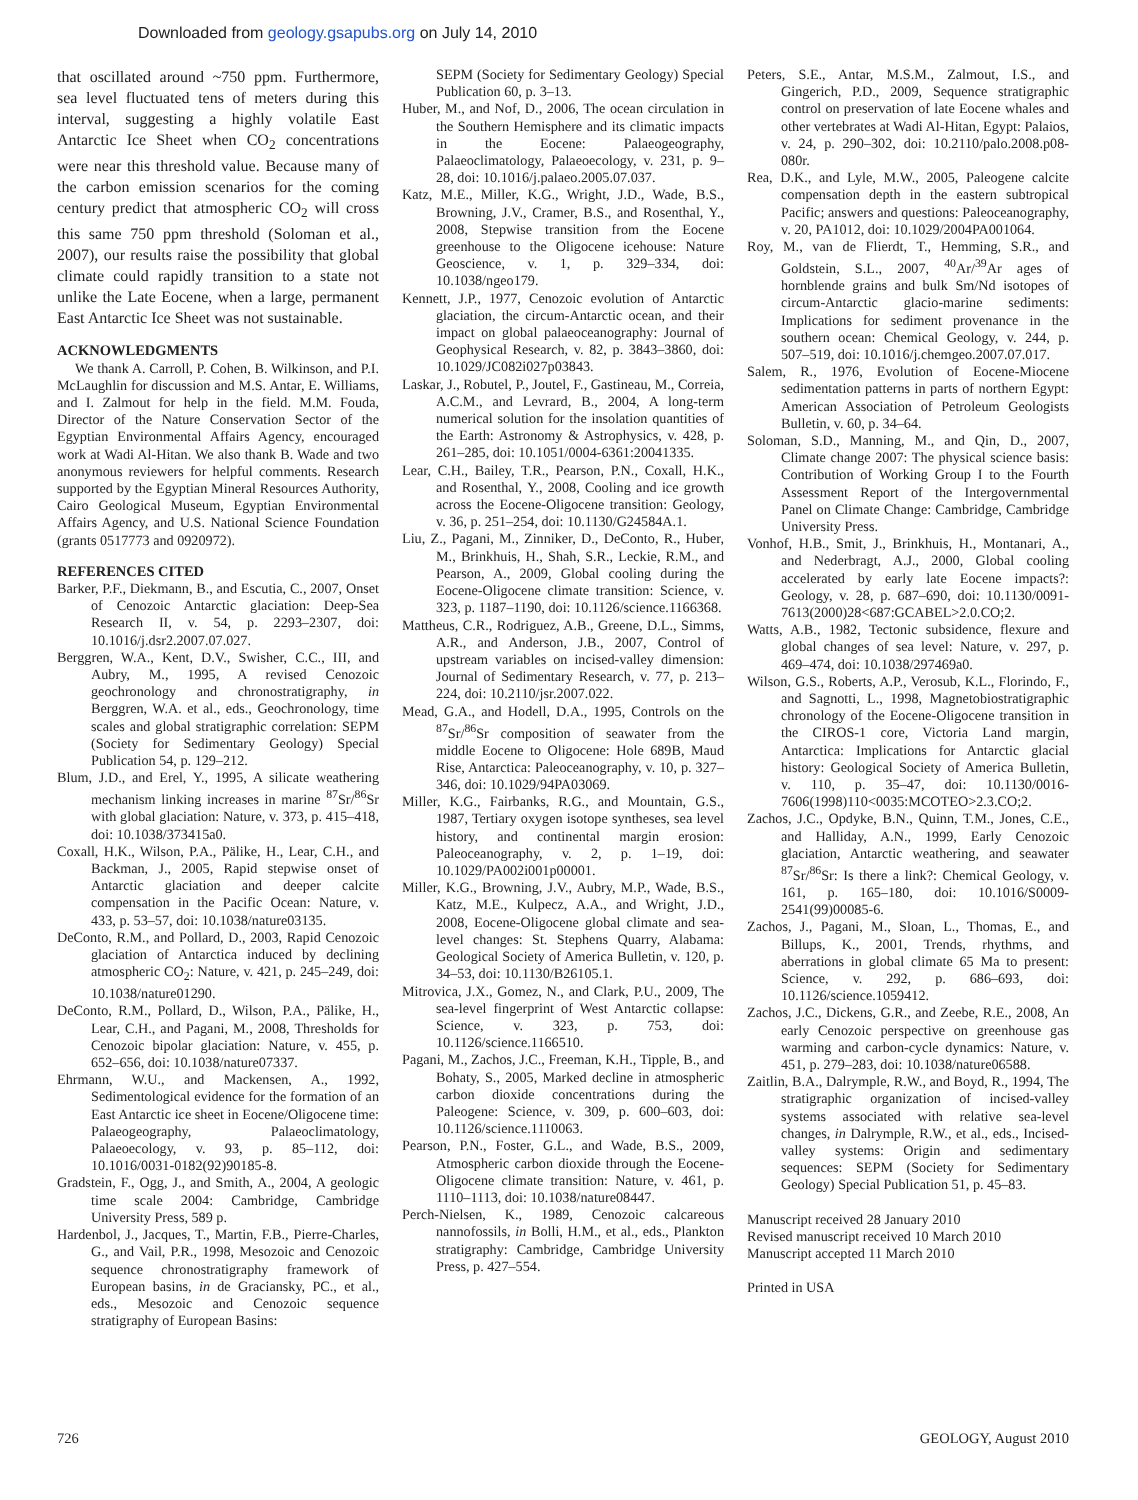Downloaded from geology.gsapubs.org on July 14, 2010
that oscillated around ~750 ppm. Furthermore, sea level fluctuated tens of meters during this interval, suggesting a highly volatile East Antarctic Ice Sheet when CO<sub>2</sub> concentrations were near this threshold value. Because many of the carbon emission scenarios for the coming century predict that atmospheric CO<sub>2</sub> will cross this same 750 ppm threshold (Soloman et al., 2007), our results raise the possibility that global climate could rapidly transition to a state not unlike the Late Eocene, when a large, permanent East Antarctic Ice Sheet was not sustainable.
ACKNOWLEDGMENTS
We thank A. Carroll, P. Cohen, B. Wilkinson, and P.I. McLaughlin for discussion and M.S. Antar, E. Williams, and I. Zalmout for help in the field. M.M. Fouda, Director of the Nature Conservation Sector of the Egyptian Environmental Affairs Agency, encouraged work at Wadi Al-Hitan. We also thank B. Wade and two anonymous reviewers for helpful comments. Research supported by the Egyptian Mineral Resources Authority, Cairo Geological Museum, Egyptian Environmental Affairs Agency, and U.S. National Science Foundation (grants 0517773 and 0920972).
REFERENCES CITED
Barker, P.F., Diekmann, B., and Escutia, C., 2007, Onset of Cenozoic Antarctic glaciation: Deep-Sea Research II, v. 54, p. 2293–2307, doi: 10.1016/j.dsr2.2007.07.027.
Berggren, W.A., Kent, D.V., Swisher, C.C., III, and Aubry, M., 1995, A revised Cenozoic geochronology and chronostratigraphy, in Berggren, W.A. et al., eds., Geochronology, time scales and global stratigraphic correlation: SEPM (Society for Sedimentary Geology) Special Publication 54, p. 129–212.
Blum, J.D., and Erel, Y., 1995, A silicate weathering mechanism linking increases in marine <sup>87</sup>Sr/<sup>86</sup>Sr with global glaciation: Nature, v. 373, p. 415–418, doi: 10.1038/373415a0.
Coxall, H.K., Wilson, P.A., Pälike, H., Lear, C.H., and Backman, J., 2005, Rapid stepwise onset of Antarctic glaciation and deeper calcite compensation in the Pacific Ocean: Nature, v. 433, p. 53–57, doi: 10.1038/nature03135.
DeConto, R.M., and Pollard, D., 2003, Rapid Cenozoic glaciation of Antarctica induced by declining atmospheric CO<sub>2</sub>: Nature, v. 421, p. 245–249, doi: 10.1038/nature01290.
DeConto, R.M., Pollard, D., Wilson, P.A., Pälike, H., Lear, C.H., and Pagani, M., 2008, Thresholds for Cenozoic bipolar glaciation: Nature, v. 455, p. 652–656, doi: 10.1038/nature07337.
Ehrmann, W.U., and Mackensen, A., 1992, Sedimentological evidence for the formation of an East Antarctic ice sheet in Eocene/Oligocene time: Palaeogeography, Palaeoclimatology, Palaeoecology, v. 93, p. 85–112, doi: 10.1016/0031-0182(92)90185-8.
Gradstein, F., Ogg, J., and Smith, A., 2004, A geologic time scale 2004: Cambridge, Cambridge University Press, 589 p.
Hardenbol, J., Jacques, T., Martin, F.B., Pierre-Charles, G., and Vail, P.R., 1998, Mesozoic and Cenozoic sequence chronostratigraphy framework of European basins, in de Graciansky, PC., et al., eds., Mesozoic and Cenozoic sequence stratigraphy of European Basins:
SEPM (Society for Sedimentary Geology) Special Publication 60, p. 3–13.
Huber, M., and Nof, D., 2006, The ocean circulation in the Southern Hemisphere and its climatic impacts in the Eocene: Palaeogeography, Palaeoclimatology, Palaeoecology, v. 231, p. 9–28, doi: 10.1016/j.palaeo.2005.07.037.
Katz, M.E., Miller, K.G., Wright, J.D., Wade, B.S., Browning, J.V., Cramer, B.S., and Rosenthal, Y., 2008, Stepwise transition from the Eocene greenhouse to the Oligocene icehouse: Nature Geoscience, v. 1, p. 329–334, doi: 10.1038/ngeo179.
Kennett, J.P., 1977, Cenozoic evolution of Antarctic glaciation, the circum-Antarctic ocean, and their impact on global palaeoceanography: Journal of Geophysical Research, v. 82, p. 3843–3860, doi: 10.1029/JC082i027p03843.
Laskar, J., Robutel, P., Joutel, F., Gastineau, M., Correia, A.C.M., and Levrard, B., 2004, A long-term numerical solution for the insolation quantities of the Earth: Astronomy & Astrophysics, v. 428, p. 261–285, doi: 10.1051/0004-6361:20041335.
Lear, C.H., Bailey, T.R., Pearson, P.N., Coxall, H.K., and Rosenthal, Y., 2008, Cooling and ice growth across the Eocene-Oligocene transition: Geology, v. 36, p. 251–254, doi: 10.1130/G24584A.1.
Liu, Z., Pagani, M., Zinniker, D., DeConto, R., Huber, M., Brinkhuis, H., Shah, S.R., Leckie, R.M., and Pearson, A., 2009, Global cooling during the Eocene-Oligocene climate transition: Science, v. 323, p. 1187–1190, doi: 10.1126/science.1166368.
Mattheus, C.R., Rodriguez, A.B., Greene, D.L., Simms, A.R., and Anderson, J.B., 2007, Control of upstream variables on incised-valley dimension: Journal of Sedimentary Research, v. 77, p. 213–224, doi: 10.2110/jsr.2007.022.
Mead, G.A., and Hodell, D.A., 1995, Controls on the <sup>87</sup>Sr/<sup>86</sup>Sr composition of seawater from the middle Eocene to Oligocene: Hole 689B, Maud Rise, Antarctica: Paleoceanography, v. 10, p. 327–346, doi: 10.1029/94PA03069.
Miller, K.G., Fairbanks, R.G., and Mountain, G.S., 1987, Tertiary oxygen isotope syntheses, sea level history, and continental margin erosion: Paleoceanography, v. 2, p. 1–19, doi: 10.1029/PA002i001p00001.
Miller, K.G., Browning, J.V., Aubry, M.P., Wade, B.S., Katz, M.E., Kulpecz, A.A., and Wright, J.D., 2008, Eocene-Oligocene global climate and sea-level changes: St. Stephens Quarry, Alabama: Geological Society of America Bulletin, v. 120, p. 34–53, doi: 10.1130/B26105.1.
Mitrovica, J.X., Gomez, N., and Clark, P.U., 2009, The sea-level fingerprint of West Antarctic collapse: Science, v. 323, p. 753, doi: 10.1126/science.1166510.
Pagani, M., Zachos, J.C., Freeman, K.H., Tipple, B., and Bohaty, S., 2005, Marked decline in atmospheric carbon dioxide concentrations during the Paleogene: Science, v. 309, p. 600–603, doi: 10.1126/science.1110063.
Pearson, P.N., Foster, G.L., and Wade, B.S., 2009, Atmospheric carbon dioxide through the Eocene-Oligocene climate transition: Nature, v. 461, p. 1110–1113, doi: 10.1038/nature08447.
Perch-Nielsen, K., 1989, Cenozoic calcareous nannofossils, in Bolli, H.M., et al., eds., Plankton stratigraphy: Cambridge, Cambridge University Press, p. 427–554.
Peters, S.E., Antar, M.S.M., Zalmout, I.S., and Gingerich, P.D., 2009, Sequence stratigraphic control on preservation of late Eocene whales and other vertebrates at Wadi Al-Hitan, Egypt: Palaios, v. 24, p. 290–302, doi: 10.2110/palo.2008.p08-080r.
Rea, D.K., and Lyle, M.W., 2005, Paleogene calcite compensation depth in the eastern subtropical Pacific; answers and questions: Paleoceanography, v. 20, PA1012, doi: 10.1029/2004PA001064.
Roy, M., van de Flierdt, T., Hemming, S.R., and Goldstein, S.L., 2007, <sup>40</sup>Ar/<sup>39</sup>Ar ages of hornblende grains and bulk Sm/Nd isotopes of circum-Antarctic glacio-marine sediments: Implications for sediment provenance in the southern ocean: Chemical Geology, v. 244, p. 507–519, doi: 10.1016/j.chemgeo.2007.07.017.
Salem, R., 1976, Evolution of Eocene-Miocene sedimentation patterns in parts of northern Egypt: American Association of Petroleum Geologists Bulletin, v. 60, p. 34–64.
Soloman, S.D., Manning, M., and Qin, D., 2007, Climate change 2007: The physical science basis: Contribution of Working Group I to the Fourth Assessment Report of the Intergovernmental Panel on Climate Change: Cambridge, Cambridge University Press.
Vonhof, H.B., Smit, J., Brinkhuis, H., Montanari, A., and Nederbragt, A.J., 2000, Global cooling accelerated by early late Eocene impacts?: Geology, v. 28, p. 687–690, doi: 10.1130/0091-7613(2000)28<687:GCABEL>2.0.CO;2.
Watts, A.B., 1982, Tectonic subsidence, flexure and global changes of sea level: Nature, v. 297, p. 469–474, doi: 10.1038/297469a0.
Wilson, G.S., Roberts, A.P., Verosub, K.L., Florindo, F., and Sagnotti, L., 1998, Magnetobiostratigraphic chronology of the Eocene-Oligocene transition in the CIROS-1 core, Victoria Land margin, Antarctica: Implications for Antarctic glacial history: Geological Society of America Bulletin, v. 110, p. 35–47, doi: 10.1130/0016-7606(1998)110<0035:MCOTEO>2.3.CO;2.
Zachos, J.C., Opdyke, B.N., Quinn, T.M., Jones, C.E., and Halliday, A.N., 1999, Early Cenozoic glaciation, Antarctic weathering, and seawater <sup>87</sup>Sr/<sup>86</sup>Sr: Is there a link?: Chemical Geology, v. 161, p. 165–180, doi: 10.1016/S0009-2541(99)00085-6.
Zachos, J., Pagani, M., Sloan, L., Thomas, E., and Billups, K., 2001, Trends, rhythms, and aberrations in global climate 65 Ma to present: Science, v. 292, p. 686–693, doi: 10.1126/science.1059412.
Zachos, J.C., Dickens, G.R., and Zeebe, R.E., 2008, An early Cenozoic perspective on greenhouse gas warming and carbon-cycle dynamics: Nature, v. 451, p. 279–283, doi: 10.1038/nature06588.
Zaitlin, B.A., Dalrymple, R.W., and Boyd, R., 1994, The stratigraphic organization of incised-valley systems associated with relative sea-level changes, in Dalrymple, R.W., et al., eds., Incised-valley systems: Origin and sedimentary sequences: SEPM (Society for Sedimentary Geology) Special Publication 51, p. 45–83.
Manuscript received 28 January 2010
Revised manuscript received 10 March 2010
Manuscript accepted 11 March 2010
Printed in USA
726 GEOLOGY, August 2010